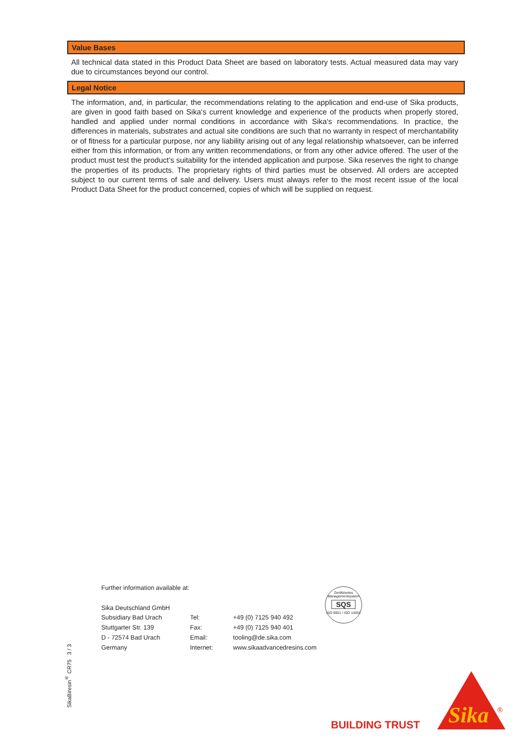Value Bases
All technical data stated in this Product Data Sheet are based on laboratory tests. Actual measured data may vary due to circumstances beyond our control.
Legal Notice
The information, and, in particular, the recommendations relating to the application and end-use of Sika products, are given in good faith based on Sika‘s current knowledge and experience of the products when properly stored, handled and applied under normal conditions in accordance with Sika‘s recommendations. In practice, the differences in materials, substrates and actual site conditions are such that no warranty in respect of merchantability or of fitness for a particular purpose, nor any liability arising out of any legal relationship whatsoever, can be inferred either from this information, or from any written recommendations, or from any other advice offered. The user of the product must test the product’s suitability for the intended application and purpose. Sika reserves the right to change the properties of its products. The proprietary rights of third parties must be observed. All orders are accepted subject to our current terms of sale and delivery. Users must always refer to the most recent issue of the local Product Data Sheet for the product concerned, copies of which will be supplied on request.
Further information available at:
| Sika Deutschland GmbH | | |
| Subsidiary Bad Urach | Tel: | +49 (0) 7125 940 492 |
| Stuttgarter Str. 139 | Fax: | +49 (0) 7125 940 401 |
| D - 72574 Bad Urach | Email: | tooling@de.sika.com |
| Germany | Internet: | www.sikaadvancedresins.com |
Zertifiziertes Managementsystem
SQS
ISO 9001 / ISO 14001
SikaBiresin<sup>®</sup> CR75 3 / 3
BUILDING TRUST
Sika
®